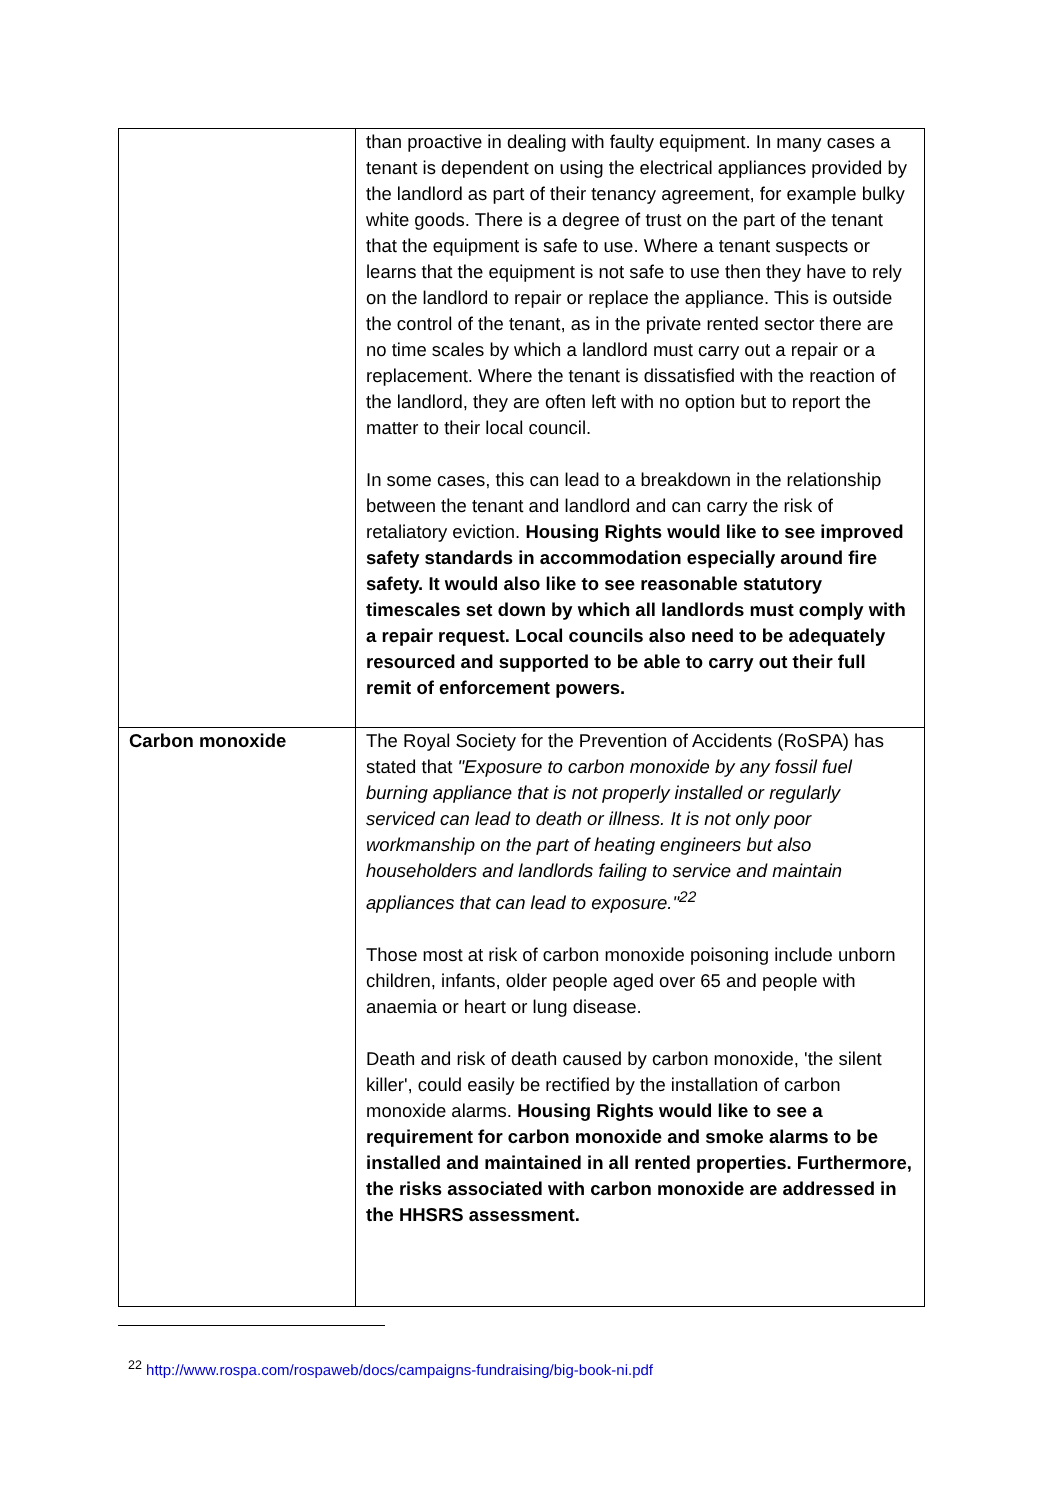| | than proactive in dealing with faulty equipment. In many cases a tenant is dependent on using the electrical appliances provided by the landlord as part of their tenancy agreement, for example bulky white goods. There is a degree of trust on the part of the tenant that the equipment is safe to use. Where a tenant suspects or learns that the equipment is not safe to use then they have to rely on the landlord to repair or replace the appliance. This is outside the control of the tenant, as in the private rented sector there are no time scales by which a landlord must carry out a repair or a replacement. Where the tenant is dissatisfied with the reaction of the landlord, they are often left with no option but to report the matter to their local council. In some cases, this can lead to a breakdown in the relationship between the tenant and landlord and can carry the risk of retaliatory eviction. Housing Rights would like to see improved safety standards in accommodation especially around fire safety. It would also like to see reasonable statutory timescales set down by which all landlords must comply with a repair request. Local councils also need to be adequately resourced and supported to be able to carry out their full remit of enforcement powers. |
| Carbon monoxide | The Royal Society for the Prevention of Accidents (RoSPA) has stated that "Exposure to carbon monoxide by any fossil fuel burning appliance that is not properly installed or regularly serviced can lead to death or illness. It is not only poor workmanship on the part of heating engineers but also householders and landlords failing to service and maintain appliances that can lead to exposure."<sup>22</sup> Those most at risk of carbon monoxide poisoning include unborn children, infants, older people aged over 65 and people with anaemia or heart or lung disease. Death and risk of death caused by carbon monoxide, 'the silent killer', could easily be rectified by the installation of carbon monoxide alarms. Housing Rights would like to see a requirement for carbon monoxide and smoke alarms to be installed and maintained in all rented properties. Furthermore, the risks associated with carbon monoxide are addressed in the HHSRS assessment. |
<sup>22</sup> http://www.rospa.com/rospaweb/docs/campaigns-fundraising/big-book-ni.pdf